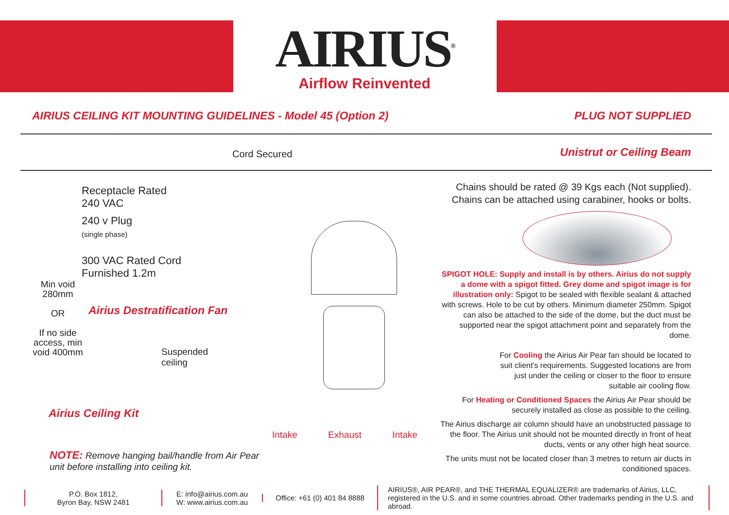AIRIUS<sup>®</sup>
Airflow Reinvented
AIRIUS CEILING KIT MOUNTING GUIDELINES - Model 45 (Option 2) PLUG NOT SUPPLIED
Cord Secured Unistrut or Ceiling Beam
Receptacle Rated
240 VAC
240 v Plug
(single phase)
300 VAC Rated Cord
Furnished 1.2m
Min void 280mm
OR
If no side access, min void 400mm
Airius Destratification Fan
Suspended ceiling
Airius Ceiling Kit
NOTE: Remove hanging bail/handle from Air Pear
unit before installing into ceiling kit.
Intake Exhaust Intake
Chains should be rated @ 39 Kgs each (Not supplied).
Chains can be attached using carabiner, hooks or bolts.
SPIGOT HOLE: Supply and install is by others. Airius do not supply a dome with a spigot fitted. Grey dome and spigot image is for illustration only: Spigot to be sealed with flexible sealant & attached with screws. Hole to be cut by others. Minimum diameter 250mm. Spigot can also be attached to the side of the dome, but the duct must be supported near the spigot attachment point and separately from the dome.
For Cooling the Airius Air Pear fan should be located to suit client's requirements. Suggested locations are from just under the ceiling or closer to the floor to ensure suitable air cooling flow.
For Heating or Conditioned Spaces the Airius Air Pear should be securely installed as close as possible to the ceiling.
The Airius discharge air column should have an unobstructed passage to the floor. The Airius unit should not be mounted directly in front of heat ducts, vents or any other high heat source.
The units must not be located closer than 3 metres to return air ducts in conditioned spaces.
P.O. Box 1812,
Byron Bay, NSW 2481
E: info@airius.com.au
W: www.airius.com.au
Office: +61 (0) 401 84 8888
AIRIUS®, AIR PEAR®, and THE THERMAL EQUALIZER® are trademarks of Airius, LLC, registered in the U.S. and in some countries abroad. Other trademarks pending in the U.S. and abroad.